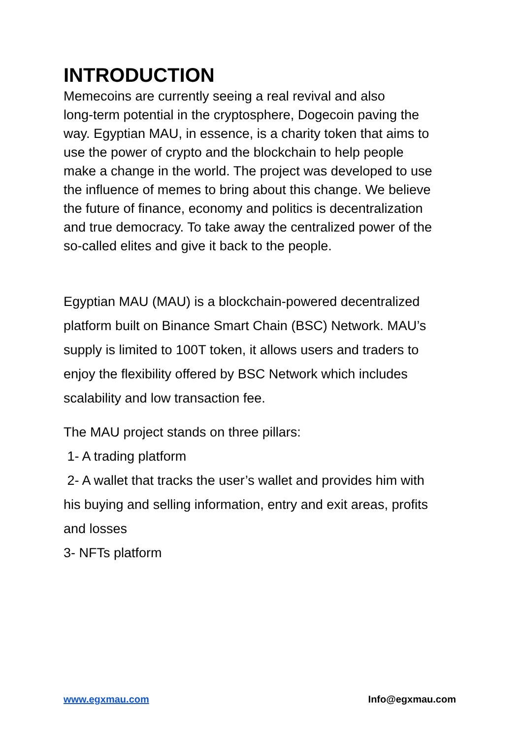INTRODUCTION
Memecoins are currently seeing a real revival and also
long-term potential in the cryptosphere, Dogecoin paving the
way. Egyptian MAU, in essence, is a charity token that aims to
use the power of crypto and the blockchain to help people
make a change in the world. The project was developed to use
the influence of memes to bring about this change. We believe
the future of finance, economy and politics is decentralization
and true democracy. To take away the centralized power of the
so-called elites and give it back to the people.
Egyptian MAU (MAU) is a blockchain-powered decentralized
platform built on Binance Smart Chain (BSC) Network. MAU’s
supply is limited to 100T token, it allows users and traders to
enjoy the flexibility offered by BSC Network which includes
scalability and low transaction fee.
The MAU project stands on three pillars:
1- A trading platform
2- A wallet that tracks the user’s wallet and provides him with
his buying and selling information, entry and exit areas, profits
and losses
3- NFTs platform
www.egxmau.com Info@egxmau.com